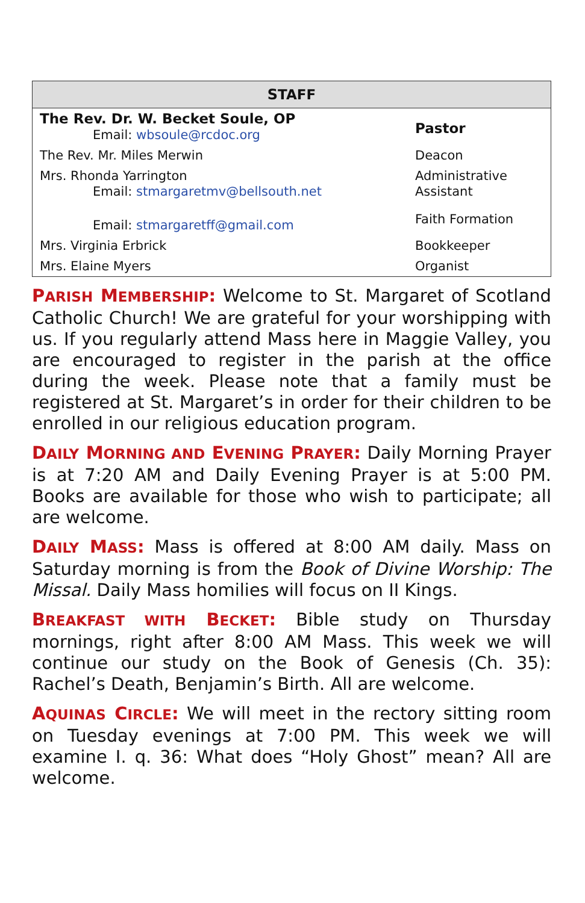| S TAFF | |
| --- | --- |
| The Rev. Dr. W. Becket Soule, OP Email: wbsoule@rcdoc.org | Pastor |
| The Rev. Mr. Miles Merwin | Deacon |
| Mrs. Rhonda Yarrington Email: stmargaretmv@bellsouth.net | Administrative Assistant |
| Email: stmargaretff@gmail.com | Faith Formation |
| Mrs. Virginia Erbrick | Bookkeeper |
| Mrs. Elaine Myers | Organist |
PARISH MEMBERSHIP: Welcome to St. Margaret of Scotland Catholic Church! We are grateful for your worshipping with us. If you regularly attend Mass here in Maggie Valley, you are encouraged to register in the parish at the office during the week. Please note that a family must be registered at St. Margaret’s in order for their children to be enrolled in our religious education program.
DAILY MORNING AND EVENING PRAYER: Daily Morning Prayer is at 7:20 AM and Daily Evening Prayer is at 5:00 PM. Books are available for those who wish to participate; all are welcome.
DAILY MASS: Mass is offered at 8:00 AM daily. Mass on Saturday morning is from the Book of Divine Worship: The Missal. Daily Mass homilies will focus on II Kings.
BREAKFAST WITH BECKET: Bible study on Thursday mornings, right after 8:00 AM Mass. This week we will continue our study on the Book of Genesis (Ch. 35): Rachel’s Death, Benjamin’s Birth. All are welcome.
AQUINAS CIRCLE: We will meet in the rectory sitting room on Tuesday evenings at 7:00 PM. This week we will examine I. q. 36: What does “Holy Ghost” mean? All are welcome.